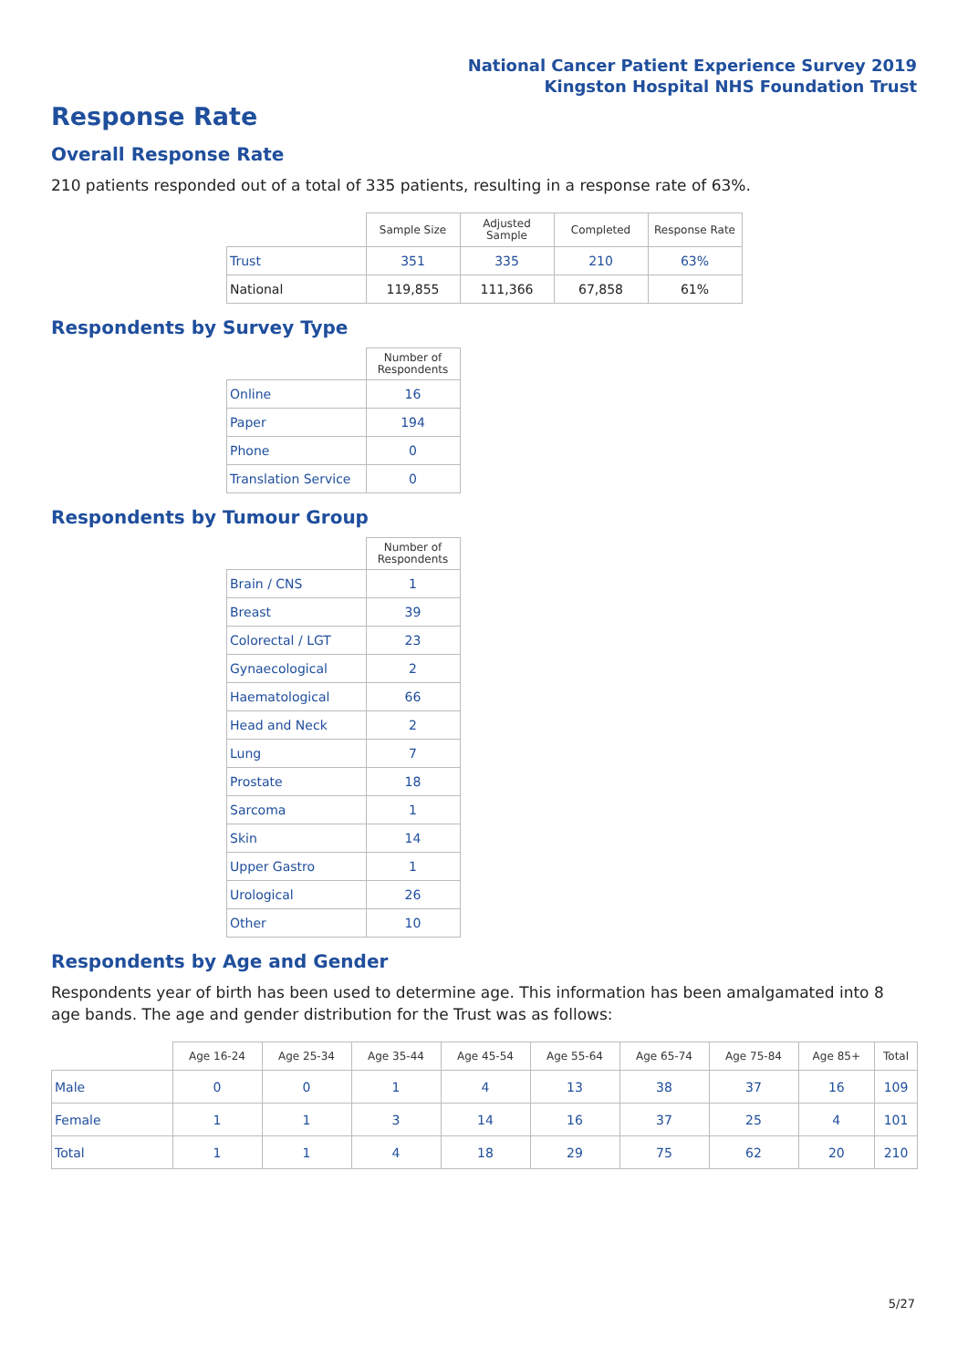National Cancer Patient Experience Survey 2019
Kingston Hospital NHS Foundation Trust
Response Rate
Overall Response Rate
210 patients responded out of a total of 335 patients, resulting in a response rate of 63%.
| | Sample Size | Adjusted Sample | Completed | Response Rate |
| --- | --- | --- | --- | --- |
| Trust | 351 | 335 | 210 | 63% |
| National | 119,855 | 111,366 | 67,858 | 61% |
Respondents by Survey Type
| | Number of Respondents |
| --- | --- |
| Online | 16 |
| Paper | 194 |
| Phone | 0 |
| Translation Service | 0 |
Respondents by Tumour Group
| | Number of Respondents |
| --- | --- |
| Brain / CNS | 1 |
| Breast | 39 |
| Colorectal / LGT | 23 |
| Gynaecological | 2 |
| Haematological | 66 |
| Head and Neck | 2 |
| Lung | 7 |
| Prostate | 18 |
| Sarcoma | 1 |
| Skin | 14 |
| Upper Gastro | 1 |
| Urological | 26 |
| Other | 10 |
Respondents by Age and Gender
Respondents year of birth has been used to determine age. This information has been amalgamated into 8 age bands. The age and gender distribution for the Trust was as follows:
| | Age 16-24 | Age 25-34 | Age 35-44 | Age 45-54 | Age 55-64 | Age 65-74 | Age 75-84 | Age 85+ | Total |
| --- | --- | --- | --- | --- | --- | --- | --- | --- | --- |
| Male | 0 | 0 | 1 | 4 | 13 | 38 | 37 | 16 | 109 |
| Female | 1 | 1 | 3 | 14 | 16 | 37 | 25 | 4 | 101 |
| Total | 1 | 1 | 4 | 18 | 29 | 75 | 62 | 20 | 210 |
5/27